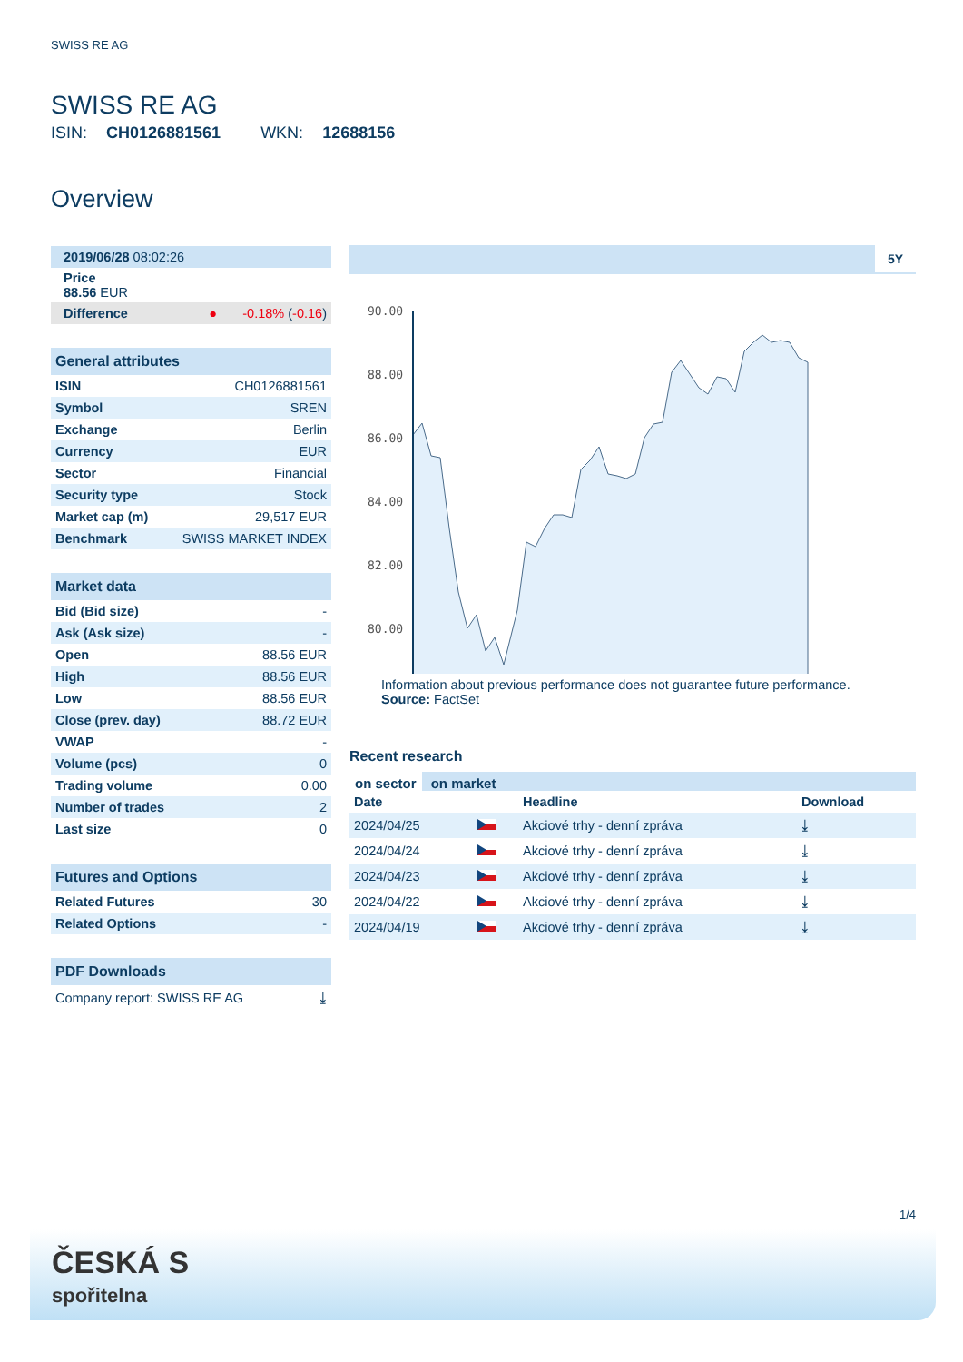SWISS RE AG
SWISS RE AG
ISIN: CH0126881561 WKN: 12688156
Overview
| 2019/06/28 08:02:26 |
| Price 88.56 EUR |
| Difference | ● -0.18% ( -0.16 ) |
| General attributes | |
| --- | --- |
| ISIN | CH0126881561 |
| Symbol | SREN |
| Exchange | Berlin |
| Currency | EUR |
| Sector | Financial |
| Security type | Stock |
| Market cap (m) | 29,517 EUR |
| Benchmark | SWISS MARKET INDEX |
| Market data | |
| --- | --- |
| Bid (Bid size) | - |
| Ask (Ask size) | - |
| Open | 88.56 EUR |
| High | 88.56 EUR |
| Low | 88.56 EUR |
| Close (prev. day) | 88.72 EUR |
| VWAP | - |
| Volume (pcs) | 0 |
| Trading volume | 0.00 |
| Number of trades | 2 |
| Last size | 0 |
| Futures and Options | |
| --- | --- |
| Related Futures | 30 |
| Related Options | - |
| PDF Downloads | |
| --- | --- |
| Company report: SWISS RE AG | ⤓ |
5Y
90.00
88.00
86.00
84.00
82.00
80.00
Information about previous performance does not guarantee future performance.
Source: FactSet
Recent research
on sector on market
| Date | | Headline | Download |
| --- | --- | --- | --- |
| 2024/04/25 | | Akciové trhy - denní zpráva | ⤓ |
| 2024/04/24 | | Akciové trhy - denní zpráva | ⤓ |
| 2024/04/23 | | Akciové trhy - denní zpráva | ⤓ |
| 2024/04/22 | | Akciové trhy - denní zpráva | ⤓ |
| 2024/04/19 | | Akciové trhy - denní zpráva | ⤓ |
1/4
ČESKÁ S
spořitelna